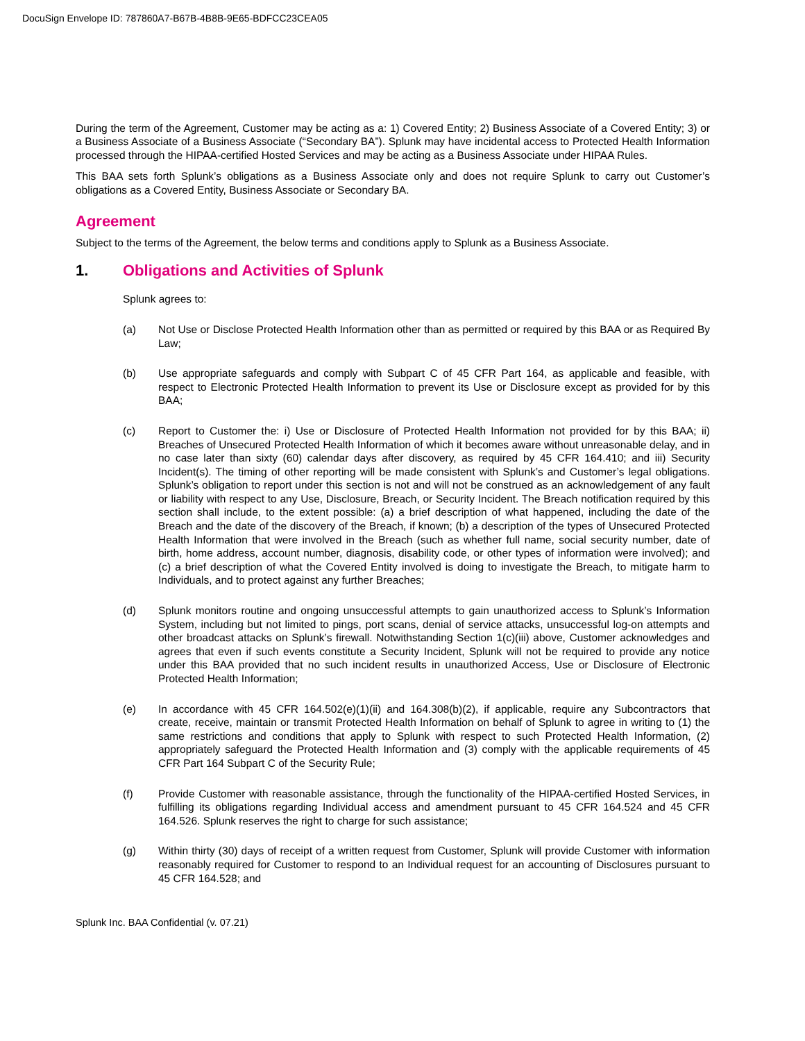DocuSign Envelope ID: 787860A7-B67B-4B8B-9E65-BDFCC23CEA05
During the term of the Agreement, Customer may be acting as a: 1) Covered Entity; 2) Business Associate of a Covered Entity; 3) or a Business Associate of a Business Associate (“Secondary BA”). Splunk may have incidental access to Protected Health Information processed through the HIPAA-certified Hosted Services and may be acting as a Business Associate under HIPAA Rules.
This BAA sets forth Splunk’s obligations as a Business Associate only and does not require Splunk to carry out Customer’s obligations as a Covered Entity, Business Associate or Secondary BA.
Agreement
Subject to the terms of the Agreement, the below terms and conditions apply to Splunk as a Business Associate.
1. Obligations and Activities of Splunk
Splunk agrees to:
(a) Not Use or Disclose Protected Health Information other than as permitted or required by this BAA or as Required By Law;
(b) Use appropriate safeguards and comply with Subpart C of 45 CFR Part 164, as applicable and feasible, with respect to Electronic Protected Health Information to prevent its Use or Disclosure except as provided for by this BAA;
(c) Report to Customer the: i) Use or Disclosure of Protected Health Information not provided for by this BAA; ii) Breaches of Unsecured Protected Health Information of which it becomes aware without unreasonable delay, and in no case later than sixty (60) calendar days after discovery, as required by 45 CFR 164.410; and iii) Security Incident(s). The timing of other reporting will be made consistent with Splunk’s and Customer’s legal obligations. Splunk’s obligation to report under this section is not and will not be construed as an acknowledgement of any fault or liability with respect to any Use, Disclosure, Breach, or Security Incident. The Breach notification required by this section shall include, to the extent possible: (a) a brief description of what happened, including the date of the Breach and the date of the discovery of the Breach, if known; (b) a description of the types of Unsecured Protected Health Information that were involved in the Breach (such as whether full name, social security number, date of birth, home address, account number, diagnosis, disability code, or other types of information were involved); and (c) a brief description of what the Covered Entity involved is doing to investigate the Breach, to mitigate harm to Individuals, and to protect against any further Breaches;
(d) Splunk monitors routine and ongoing unsuccessful attempts to gain unauthorized access to Splunk’s Information System, including but not limited to pings, port scans, denial of service attacks, unsuccessful log-on attempts and other broadcast attacks on Splunk’s firewall. Notwithstanding Section 1(c)(iii) above, Customer acknowledges and agrees that even if such events constitute a Security Incident, Splunk will not be required to provide any notice under this BAA provided that no such incident results in unauthorized Access, Use or Disclosure of Electronic Protected Health Information;
(e) In accordance with 45 CFR 164.502(e)(1)(ii) and 164.308(b)(2), if applicable, require any Subcontractors that create, receive, maintain or transmit Protected Health Information on behalf of Splunk to agree in writing to (1) the same restrictions and conditions that apply to Splunk with respect to such Protected Health Information, (2) appropriately safeguard the Protected Health Information and (3) comply with the applicable requirements of 45 CFR Part 164 Subpart C of the Security Rule;
(f) Provide Customer with reasonable assistance, through the functionality of the HIPAA-certified Hosted Services, in fulfilling its obligations regarding Individual access and amendment pursuant to 45 CFR 164.524 and 45 CFR 164.526. Splunk reserves the right to charge for such assistance;
(g) Within thirty (30) days of receipt of a written request from Customer, Splunk will provide Customer with information reasonably required for Customer to respond to an Individual request for an accounting of Disclosures pursuant to 45 CFR 164.528; and
Splunk Inc. BAA Confidential (v. 07.21)